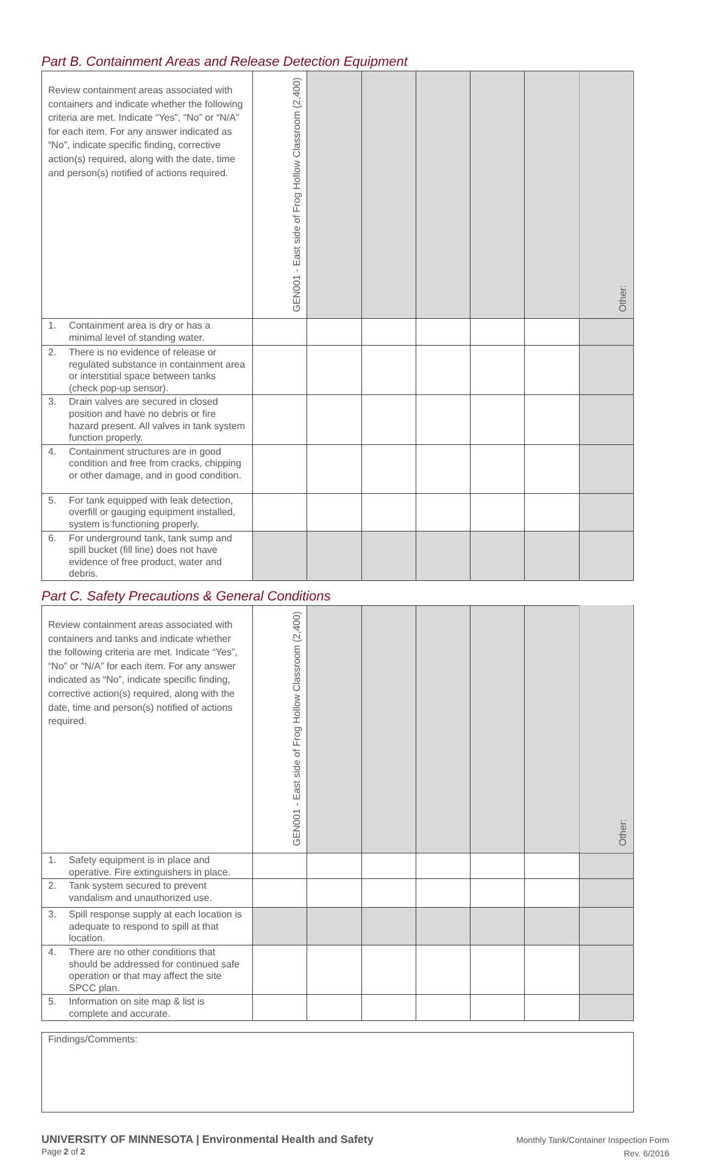Part B. Containment Areas and Release Detection Equipment
| Review containment areas associated with containers and indicate whether the following criteria are met. Indicate “Yes”, “No” or “N/A” for each item. For any answer indicated as “No”, indicate specific finding, corrective action(s) required, along with the date, time and person(s) notified of actions required. | GEN001 - East side of Frog Hollow Classroom (2,400) | | | | | | Other: |
| 1. Containment area is dry or has a minimal level of standing water. | | | | | | | |
| 2. There is no evidence of release or regulated substance in containment area or interstitial space between tanks (check pop-up sensor). | | | | | | | |
| 3. Drain valves are secured in closed position and have no debris or fire hazard present. All valves in tank system function properly. | | | | | | | |
| 4. Containment structures are in good condition and free from cracks, chipping or other damage, and in good condition. | | | | | | | |
| 5. For tank equipped with leak detection, overfill or gauging equipment installed, system is functioning properly. | | | | | | | |
| 6. For underground tank, tank sump and spill bucket (fill line) does not have evidence of free product, water and debris. | | | | | | | |
Part C. Safety Precautions & General Conditions
| Review containment areas associated with containers and tanks and indicate whether the following criteria are met. Indicate “Yes”, “No” or “N/A” for each item. For any answer indicated as “No”, indicate specific finding, corrective action(s) required, along with the date, time and person(s) notified of actions required. | GEN001 - East side of Frog Hollow Classroom (2,400) | | | | | | Other: |
| 1. Safety equipment is in place and operative. Fire extinguishers in place. | | | | | | | |
| 2. Tank system secured to prevent vandalism and unauthorized use. | | | | | | | |
| 3. Spill response supply at each location is adequate to respond to spill at that location. | | | | | | | |
| 4. There are no other conditions that should be addressed for continued safe operation or that may affect the site SPCC plan. | | | | | | | |
| 5. Information on site map & list is complete and accurate. | | | | | | | |
Findings/Comments:
UNIVERSITY OF MINNESOTA | Environmental Health and Safety
Page 2 of 2
Monthly Tank/Container Inspection Form
Rev. 6/2016